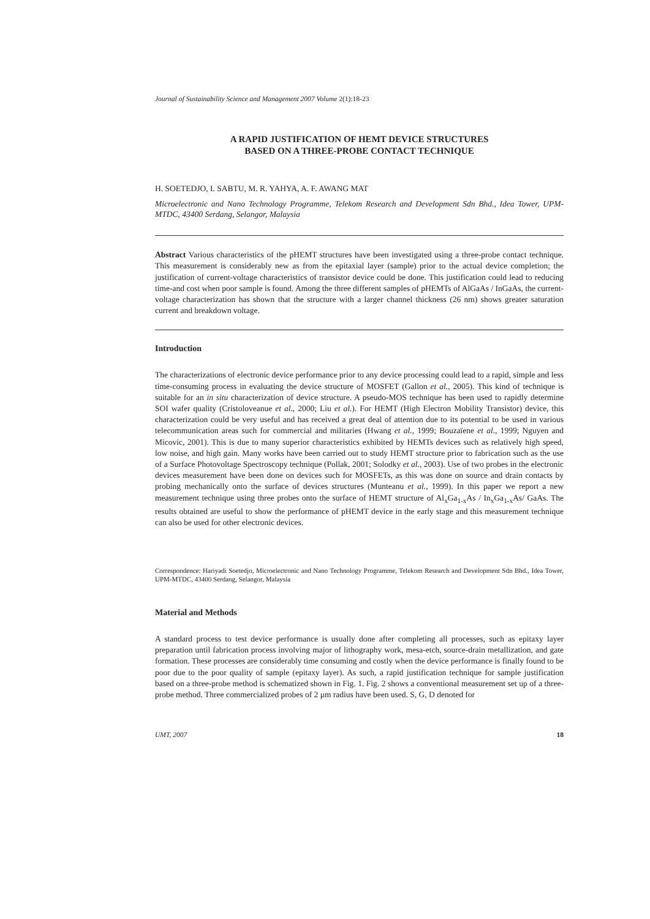Journal of Sustainability Science and Management 2007 Volume 2(1):18-23
A RAPID JUSTIFICATION OF HEMT DEVICE STRUCTURES
BASED ON A THREE-PROBE CONTACT TECHNIQUE
H. SOETEDJO, I. SABTU, M. R. YAHYA, A. F. AWANG MAT
Microelectronic and Nano Technology Programme, Telekom Research and Development Sdn Bhd., Idea Tower, UPM-MTDC, 43400 Serdang, Selangor, Malaysia
Abstract Various characteristics of the pHEMT structures have been investigated using a three-probe contact technique. This measurement is considerably new as from the epitaxial layer (sample) prior to the actual device completion; the justification of current-voltage characteristics of transistor device could be done. This justification could lead to reducing time-and cost when poor sample is found. Among the three different samples of pHEMTs of AlGaAs / InGaAs, the current-voltage characterization has shown that the structure with a larger channel thickness (26 nm) shows greater saturation current and breakdown voltage.
Introduction
The characterizations of electronic device performance prior to any device processing could lead to a rapid, simple and less time-consuming process in evaluating the device structure of MOSFET (Gallon et al., 2005). This kind of technique is suitable for an in situ characterization of device structure. A pseudo-MOS technique has been used to rapidly determine SOI wafer quality (Cristoloveanue et al., 2000; Liu et al.). For HEMT (High Electron Mobility Transistor) device, this characterization could be very useful and has received a great deal of attention due to its potential to be used in various telecommunication areas such for commercial and militaries (Hwang et al., 1999; Bouzaïene et al., 1999; Nguyen and Micovic, 2001). This is due to many superior characteristics exhibited by HEMTs devices such as relatively high speed, low noise, and high gain. Many works have been carried out to study HEMT structure prior to fabrication such as the use of a Surface Photovoltage Spectroscopy technique (Pollak, 2001; Solodky et al., 2003). Use of two probes in the electronic devices measurement have been done on devices such for MOSFETs, as this was done on source and drain contacts by probing mechanically onto the surface of devices structures (Munteanu et al., 1999). In this paper we report a new measurement technique using three probes onto the surface of HEMT structure of Al<sub>x</sub>Ga<sub>1-x</sub>As / In<sub>x</sub>Ga<sub>1-x</sub>As/ GaAs. The results obtained are useful to show the performance of pHEMT device in the early stage and this measurement technique can also be used for other electronic devices.
Correspondence: Hariyadi Soetedjo, Microelectronic and Nano Technology Programme, Telekom Research and Development Sdn Bhd., Idea Tower, UPM-MTDC, 43400 Serdang, Selangor, Malaysia
Material and Methods
A standard process to test device performance is usually done after completing all processes, such as epitaxy layer preparation until fabrication process involving major of lithography work, mesa-etch, source-drain metallization, and gate formation. These processes are considerably time consuming and costly when the device performance is finally found to be poor due to the poor quality of sample (epitaxy layer). As such, a rapid justification technique for sample justification based on a three-probe method is schematized shown in Fig. 1. Fig. 2 shows a conventional measurement set up of a three-probe method. Three commercialized probes of 2 μm radius have been used. S, G, D denoted for
UMT, 2007 18